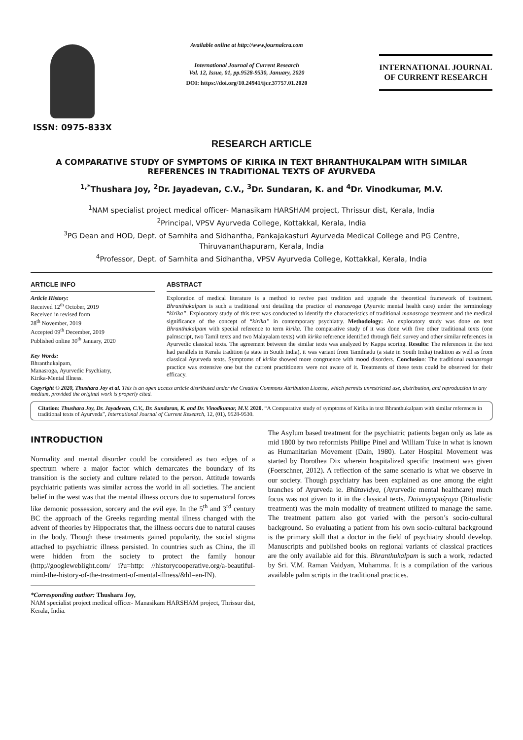ISSN: 0975-833X
Available online at http://www.journalcra.com
International Journal of Current Research
Vol. 12, Issue, 01, pp.9528-9530, January, 2020
DOI: https://doi.org/10.24941/ijcr.37757.01.2020
INTERNATIONAL JOURNAL
OF CURRENT RESEARCH
RESEARCH ARTICLE
A COMPARATIVE STUDY OF SYMPTOMS OF KIRIKA IN TEXT BHRANTHUKALPAM WITH SIMILAR REFERENCES IN TRADITIONAL TEXTS OF AYURVEDA
<sup>1,*</sup>Thushara Joy, <sup>2</sup>Dr. Jayadevan, C.V., <sup>3</sup>Dr. Sundaran, K. and <sup>4</sup>Dr. Vinodkumar, M.V.
<sup>1</sup> NAM specialist project medical officer- Manasikam HARSHAM project, Thrissur dist, Kerala, India
<sup>2</sup> Principal, VPSV Ayurveda College, Kottakkal, Kerala, India
<sup>3</sup> PG Dean and HOD, Dept. of Samhita and Sidhantha, Pankajakasturi Ayurveda Medical College and PG Centre, Thiruvananthapuram, Kerala, India
<sup>4</sup> Professor, Dept. of Samhita and Sidhantha, VPSV Ayurveda College, Kottakkal, Kerala, India
ARTICLE INFO
Article History:
Received 12<sup>th</sup> October, 2019
Received in revised form
28<sup>th</sup> November, 2019
Accepted 09<sup>th</sup> December, 2019
Published online 30<sup>th</sup> January, 2020
Key Words:
Bhranthukalpam,
Manasroga, Ayurvedic Psychiatry,
Kirika-Mental Illness.
ABSTRACT
Exploration of medical literature is a method to revive past tradition and upgrade the theoretical framework of treatment. Bhranthukalpam is such a traditional text detailing the practice of manasroga (Ayurvic mental health care) under the terminology “kirika”. Exploratory study of this text was conducted to identify the characteristics of traditional manasroga treatment and the medical significance of the concept of “kirika” in contemporary psychiatry. Methodology: An exploratory study was done on text Bhranthukalpam with special reference to term kirika. The comparative study of it was done with five other traditional texts (one palmscript, two Tamil texts and two Malayalam texts) with kirika reference identified through field survey and other similar references in Ayurvedic classical texts. The agreement between the similar texts was analyzed by Kappa scoring. Results: The references in the text had parallels in Kerala tradition (a state in South India), it was variant from Tamilnadu (a state in South India) tradition as well as from classical Ayurveda texts. Symptoms of kirika showed more congruence with mood disorders. Conclusion: The traditional manasroga practice was extensive one but the current practitioners were not aware of it. Treatments of these texts could be observed for their efficacy.
Copyright © 2020, Thushara Joy et al. This is an open access article distributed under the Creative Commons Attribution License, which permits unrestricted use, distribution, and reproduction in any medium, provided the original work is properly cited.
Citation: Thushara Joy, Dr. Jayadevan, C.V., Dr. Sundaran, K. and Dr. Vinodkumar, M.V. 2020. “A Comparative study of symptoms of Kirika in text Bhranthukalpam with similar references in traditional texts of Ayurveda”, International Journal of Current Research, 12, (01), 9528-9530.
INTRODUCTION
Normality and mental disorder could be considered as two edges of a spectrum where a major factor which demarcates the boundary of its transition is the society and culture related to the person. Attitude towards psychiatric patients was similar across the world in all societies. The ancient belief in the west was that the mental illness occurs due to supernatural forces like demonic possession, sorcery and the evil eye. In the 5<sup>th</sup> and 3<sup>rd</sup> century BC the approach of the Greeks regarding mental illness changed with the advent of theories by Hippocrates that, the illness occurs due to natural causes in the body. Though these treatments gained popularity, the social stigma attached to psychiatric illness persisted. In countries such as China, the ill were hidden from the society to protect the family honour (http;//googleweblight.com/ i?u=http: //historycooperative.org/a-beautiful-mind-the-history-of-the-treatment-of-mental-illness/&hl=en-IN).
*Corresponding author: Thushara Joy,
NAM specialist project medical officer- Manasikam HARSHAM project, Thrissur dist, Kerala, India.
The Asylum based treatment for the psychiatric patients began only as late as mid 1800 by two reformists Philipe Pinel and William Tuke in what is known as Humanitarian Movement (Dain, 1980). Later Hospital Movement was started by Dorothea Dix wherein hospitalized specific treatment was given (Foerschner, 2012). A reflection of the same scenario is what we observe in our society. Though psychiatry has been explained as one among the eight branches of Ayurveda ie. Bhūtavidya, (Ayurvedic mental healthcare) much focus was not given to it in the classical texts. Daivavyapāśŗaya (Ritualistic treatment) was the main modality of treatment utilized to manage the same. The treatment pattern also got varied with the person’s socio-cultural background. So evaluating a patient from his own socio-cultural background is the primary skill that a doctor in the field of psychiatry should develop. Manuscripts and published books on regional variants of classical practices are the only available aid for this. Bhranthukalpam is such a work, redacted by Sri. V.M. Raman Vaidyan, Muhamma. It is a compilation of the various available palm scripts in the traditional practices.